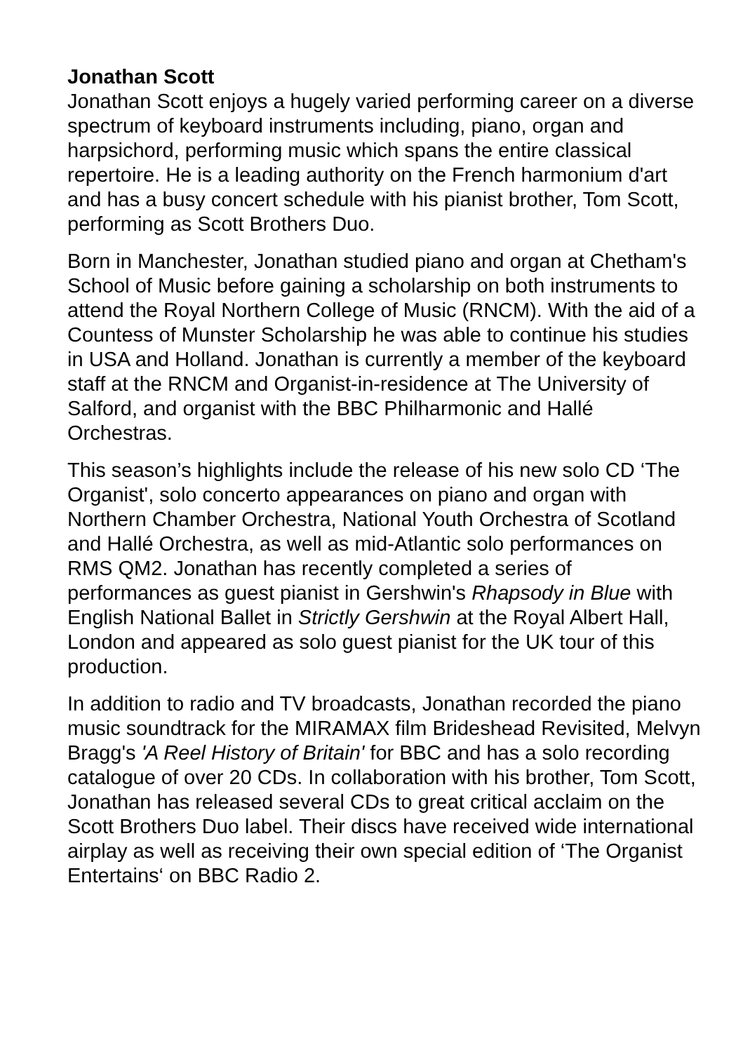Jonathan Scott
Jonathan Scott enjoys a hugely varied performing career on a diverse spectrum of keyboard instruments including, piano, organ and harpsichord, performing music which spans the entire classical repertoire. He is a leading authority on the French harmonium d'art and has a busy concert schedule with his pianist brother, Tom Scott, performing as Scott Brothers Duo.
Born in Manchester, Jonathan studied piano and organ at Chetham's School of Music before gaining a scholarship on both instruments to attend the Royal Northern College of Music (RNCM). With the aid of a Countess of Munster Scholarship he was able to continue his studies in USA and Holland. Jonathan is currently a member of the keyboard staff at the RNCM and Organist-in-residence at The University of Salford, and organist with the BBC Philharmonic and Hallé Orchestras.
This season’s highlights include the release of his new solo CD ‘The Organist', solo concerto appearances on piano and organ with Northern Chamber Orchestra, National Youth Orchestra of Scotland and Hallé Orchestra, as well as mid-Atlantic solo performances on RMS QM2. Jonathan has recently completed a series of performances as guest pianist in Gershwin's Rhapsody in Blue with English National Ballet in Strictly Gershwin at the Royal Albert Hall, London and appeared as solo guest pianist for the UK tour of this production.
In addition to radio and TV broadcasts, Jonathan recorded the piano music soundtrack for the MIRAMAX film Brideshead Revisited, Melvyn Bragg's 'A Reel History of Britain' for BBC and has a solo recording catalogue of over 20 CDs. In collaboration with his brother, Tom Scott, Jonathan has released several CDs to great critical acclaim on the Scott Brothers Duo label. Their discs have received wide international airplay as well as receiving their own special edition of ‘The Organist Entertains‘ on BBC Radio 2.